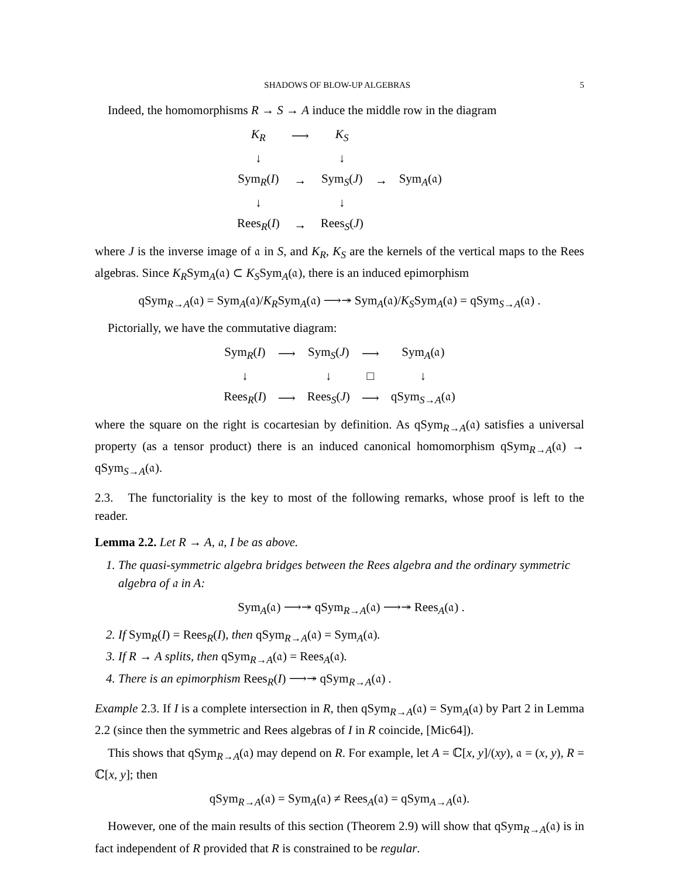SHADOWS OF BLOW-UP ALGEBRAS 5
Indeed, the homomorphisms R → S → A induce the middle row in the diagram
| K<sub>R</sub> | ⟶ | K<sub>S</sub> | | |
| ↓ | | ↓ | | |
| Sym<sub>R</sub>( I ) | → | Sym<sub>S</sub>( J ) | → | Sym<sub>A</sub>(𝔞) |
| ↓ | | ↓ | | |
| Rees<sub>R</sub>( I ) | → | Rees<sub>S</sub>( J ) | | |
where J is the inverse image of 𝔞 in S, and K<sub>R</sub>, K<sub>S</sub> are the kernels of the vertical maps to the Rees algebras. Since K<sub>R</sub>Sym<sub>A</sub>(𝔞) ⊂ K<sub>S</sub>Sym<sub>A</sub>(𝔞), there is an induced epimorphism
qSym<sub>R→A</sub>(𝔞) = Sym<sub>A</sub>(𝔞)/K<sub>R</sub>Sym<sub>A</sub>(𝔞) ⟶↠ Sym<sub>A</sub>(𝔞)/K<sub>S</sub>Sym<sub>A</sub>(𝔞) = qSym<sub>S→A</sub>(𝔞) .
Pictorially, we have the commutative diagram:
| Sym<sub>R</sub>( I ) | ⟶ | Sym<sub>S</sub>( J ) | ⟶ | Sym<sub>A</sub>(𝔞) |
| ↓ | | ↓ | □ | ↓ |
| Rees<sub>R</sub>( I ) | ⟶ | Rees<sub>S</sub>( J ) | ⟶ | qSym<sub>S→A</sub>(𝔞) |
where the square on the right is cocartesian by definition. As qSym<sub>R→A</sub>(𝔞) satisfies a universal property (as a tensor product) there is an induced canonical homomorphism qSym<sub>R→A</sub>(𝔞) → qSym<sub>S→A</sub>(𝔞).
2.3. The functoriality is the key to most of the following remarks, whose proof is left to the reader.
Lemma 2.2. Let R → A, 𝔞, I be as above.
1. The quasi-symmetric algebra bridges between the Rees algebra and the ordinary symmetric algebra of 𝔞 in A:
Sym<sub>A</sub>(𝔞) ⟶↠ qSym<sub>R→A</sub>(𝔞) ⟶↠ Rees<sub>A</sub>(𝔞) .
2. If Sym<sub>R</sub>(I) = Rees<sub>R</sub>(I), then qSym<sub>R→A</sub>(𝔞) = Sym<sub>A</sub>(𝔞).
3. If R → A splits, then qSym<sub>R→A</sub>(𝔞) = Rees<sub>A</sub>(𝔞).
4. There is an epimorphism Rees<sub>R</sub>(I) ⟶↠ qSym<sub>R→A</sub>(𝔞) .
Example 2.3. If I is a complete intersection in R, then qSym<sub>R→A</sub>(𝔞) = Sym<sub>A</sub>(𝔞) by Part 2 in Lemma 2.2 (since then the symmetric and Rees algebras of I in R coincide, [Mic64]).
This shows that qSym<sub>R→A</sub>(𝔞) may depend on R. For example, let A = ℂ[x, y]/(xy), 𝔞 = (x, y), R = ℂ[x, y]; then
qSym<sub>R→A</sub>(𝔞) = Sym<sub>A</sub>(𝔞) ≠ Rees<sub>A</sub>(𝔞) = qSym<sub>A→A</sub>(𝔞).
However, one of the main results of this section (Theorem 2.9) will show that qSym<sub>R→A</sub>(𝔞) is in fact independent of R provided that R is constrained to be regular.